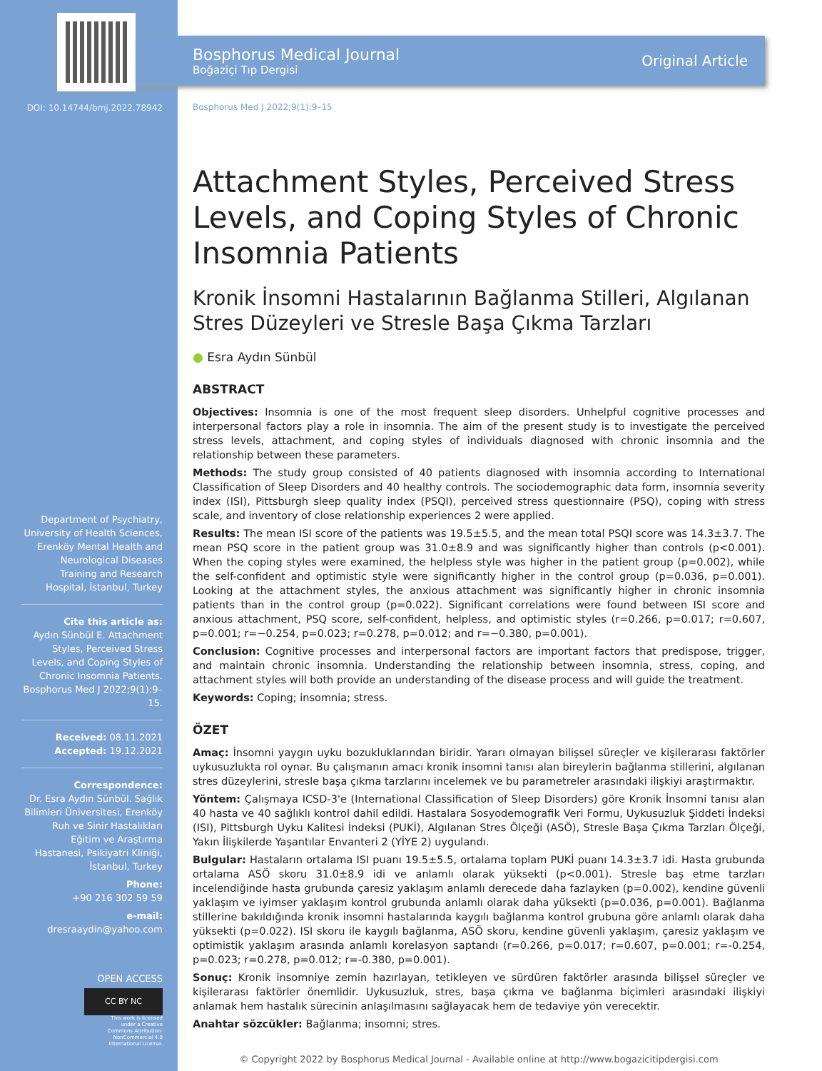DOI: 10.14744/bmj.2022.78942
Department of Psychiatry, University of Health Sciences, Erenköy Mental Health and Neurological Diseases Training and Research Hospital, İstanbul, Turkey
Cite this article as:
Aydın Sünbül E. Attachment Styles, Perceived Stress Levels, and Coping Styles of Chronic Insomnia Patients. Bosphorus Med J 2022;9(1):9–15.
Received: 08.11.2021
Accepted: 19.12.2021
Correspondence:
Dr. Esra Aydın Sünbül. Sağlık Bilimleri Üniversitesi, Erenköy Ruh ve Sinir Hastalıkları Eğitim ve Araştırma Hastanesi, Psikiyatri Kliniği, İstanbul, Turkey
Phone:
+90 216 302 59 59
e-mail:
dresraaydin@yahoo.com
OPEN ACCESS
CC BY NC
This work is licensed under a Creative Commons Attribution-NonCommercial 4.0 International License.
Bosphorus Medical Journal
Boğaziçi Tıp Dergisi
Original Article
Bosphorus Med J 2022;9(1):9–15
Attachment Styles, Perceived Stress Levels, and Coping Styles of Chronic Insomnia Patients
Kronik İnsomni Hastalarının Bağlanma Stilleri, Algılanan Stres Düzeyleri ve Stresle Başa Çıkma Tarzları
● Esra Aydın Sünbül
ABSTRACT
Objectives: Insomnia is one of the most frequent sleep disorders. Unhelpful cognitive processes and interpersonal factors play a role in insomnia. The aim of the present study is to investigate the perceived stress levels, attachment, and coping styles of individuals diagnosed with chronic insomnia and the relationship between these parameters.
Methods: The study group consisted of 40 patients diagnosed with insomnia according to International Classification of Sleep Disorders and 40 healthy controls. The sociodemographic data form, insomnia severity index (ISI), Pittsburgh sleep quality index (PSQI), perceived stress questionnaire (PSQ), coping with stress scale, and inventory of close relationship experiences 2 were applied.
Results: The mean ISI score of the patients was 19.5±5.5, and the mean total PSQI score was 14.3±3.7. The mean PSQ score in the patient group was 31.0±8.9 and was significantly higher than controls (p<0.001). When the coping styles were examined, the helpless style was higher in the patient group (p=0.002), while the self-confident and optimistic style were significantly higher in the control group (p=0.036, p=0.001). Looking at the attachment styles, the anxious attachment was significantly higher in chronic insomnia patients than in the control group (p=0.022). Significant correlations were found between ISI score and anxious attachment, PSQ score, self-confident, helpless, and optimistic styles (r=0.266, p=0.017; r=0.607, p=0.001; r=−0.254, p=0.023; r=0.278, p=0.012; and r=−0.380, p=0.001).
Conclusion: Cognitive processes and interpersonal factors are important factors that predispose, trigger, and maintain chronic insomnia. Understanding the relationship between insomnia, stress, coping, and attachment styles will both provide an understanding of the disease process and will guide the treatment.
Keywords: Coping; insomnia; stress.
ÖZET
Amaç: İnsomni yaygın uyku bozukluklarından biridir. Yararı olmayan bilişsel süreçler ve kişilerarası faktörler uykusuzlukta rol oynar. Bu çalışmanın amacı kronik insomni tanısı alan bireylerin bağlanma stillerini, algılanan stres düzeylerini, stresle başa çıkma tarzlarını incelemek ve bu parametreler arasındaki ilişkiyi araştırmaktır.
Yöntem: Çalışmaya ICSD-3'e (International Classification of Sleep Disorders) göre Kronik İnsomni tanısı alan 40 hasta ve 40 sağlıklı kontrol dahil edildi. Hastalara Sosyodemografik Veri Formu, Uykusuzluk Şiddeti İndeksi (ISI), Pittsburgh Uyku Kalitesi İndeksi (PUKİ), Algılanan Stres Ölçeği (ASÖ), Stresle Başa Çıkma Tarzları Ölçeği, Yakın İlişkilerde Yaşantılar Envanteri 2 (YİYE 2) uygulandı.
Bulgular: Hastaların ortalama ISI puanı 19.5±5.5, ortalama toplam PUKİ puanı 14.3±3.7 idi. Hasta grubunda ortalama ASÖ skoru 31.0±8.9 idi ve anlamlı olarak yüksekti (p<0.001). Stresle baş etme tarzları incelendiğinde hasta grubunda çaresiz yaklaşım anlamlı derecede daha fazlayken (p=0.002), kendine güvenli yaklaşım ve iyimser yaklaşım kontrol grubunda anlamlı olarak daha yüksekti (p=0.036, p=0.001). Bağlanma stillerine bakıldığında kronik insomni hastalarında kaygılı bağlanma kontrol grubuna göre anlamlı olarak daha yüksekti (p=0.022). ISI skoru ile kaygılı bağlanma, ASÖ skoru, kendine güvenli yaklaşım, çaresiz yaklaşım ve optimistik yaklaşım arasında anlamlı korelasyon saptandı (r=0.266, p=0.017; r=0.607, p=0.001; r=-0.254, p=0.023; r=0.278, p=0.012; r=-0.380, p=0.001).
Sonuç: Kronik insomniye zemin hazırlayan, tetikleyen ve sürdüren faktörler arasında bilişsel süreçler ve kişilerarası faktörler önemlidir. Uykusuzluk, stres, başa çıkma ve bağlanma biçimleri arasındaki ilişkiyi anlamak hem hastalık sürecinin anlaşılmasını sağlayacak hem de tedaviye yön verecektir.
Anahtar sözcükler: Bağlanma; insomni; stres.
© Copyright 2022 by Bosphorus Medical Journal - Available online at http://www.bogazicitipdergisi.com